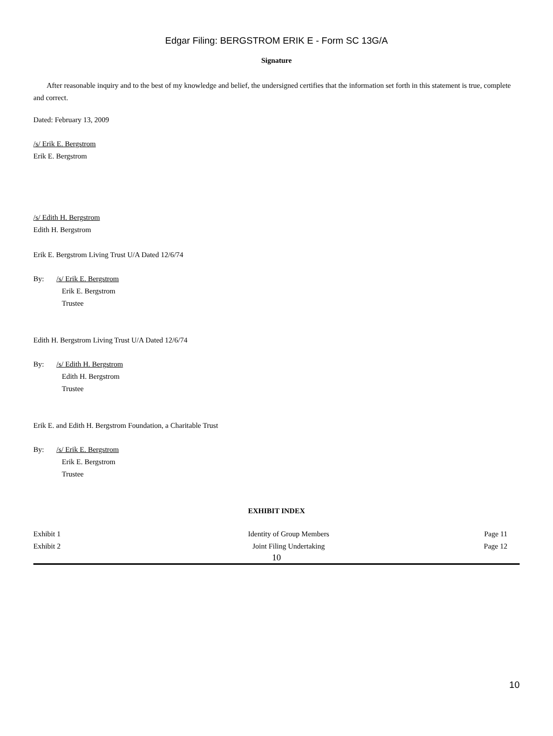Edgar Filing: BERGSTROM ERIK E - Form SC 13G/A
Signature
After reasonable inquiry and to the best of my knowledge and belief, the undersigned certifies that the information set forth in this statement is true, complete and correct.
Dated: February 13, 2009
/s/ Erik E. Bergstrom
Erik E. Bergstrom
/s/ Edith H. Bergstrom
Edith H. Bergstrom
Erik E. Bergstrom Living Trust U/A Dated 12/6/74
By: /s/ Erik E. Bergstrom
Erik E. Bergstrom
Trustee
Edith H. Bergstrom Living Trust U/A Dated 12/6/74
By: /s/ Edith H. Bergstrom
Edith H. Bergstrom
Trustee
Erik E. and Edith H. Bergstrom Foundation, a Charitable Trust
By: /s/ Erik E. Bergstrom
Erik E. Bergstrom
Trustee
EXHIBIT INDEX
| Exhibit 1 | Identity of Group Members | Page 11 |
| Exhibit 2 | Joint Filing Undertaking | Page 12 |
10
10